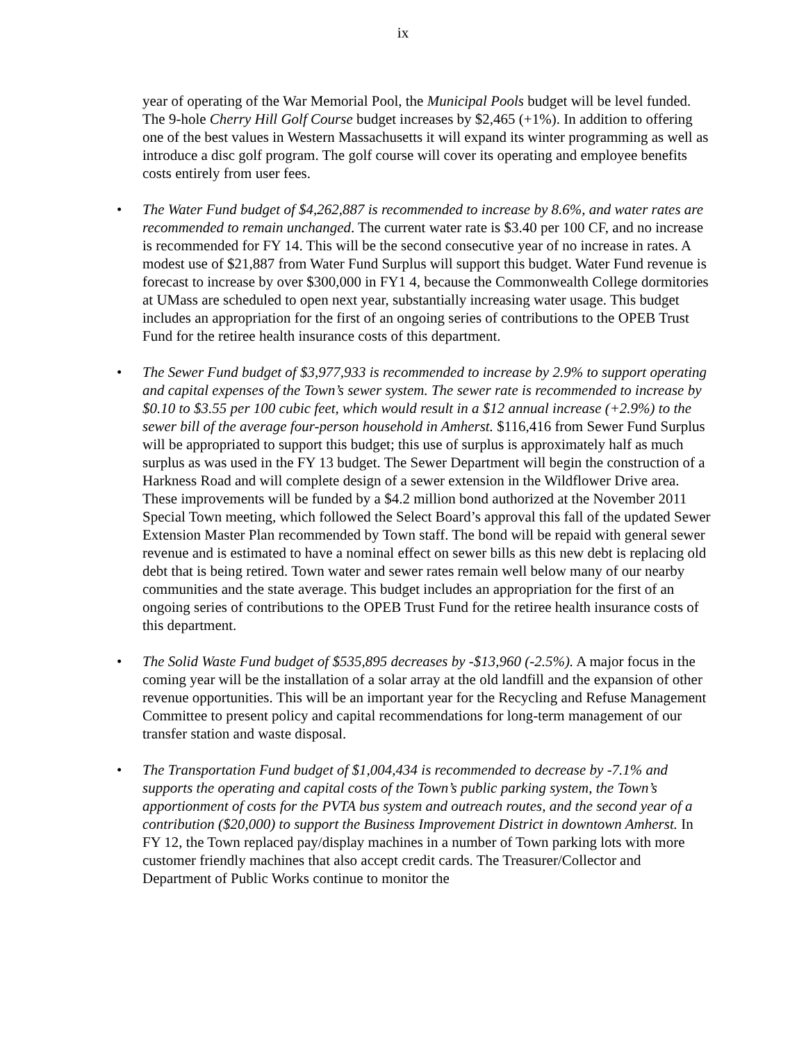ix
year of operating of the War Memorial Pool, the Municipal Pools budget will be level funded. The 9-hole Cherry Hill Golf Course budget increases by $2,465 (+1%). In addition to offering one of the best values in Western Massachusetts it will expand its winter programming as well as introduce a disc golf program. The golf course will cover its operating and employee benefits costs entirely from user fees.
• The Water Fund budget of $4,262,887 is recommended to increase by 8.6%, and water rates are recommended to remain unchanged. The current water rate is $3.40 per 100 CF, and no increase is recommended for FY 14. This will be the second consecutive year of no increase in rates. A modest use of $21,887 from Water Fund Surplus will support this budget. Water Fund revenue is forecast to increase by over $300,000 in FY1 4, because the Commonwealth College dormitories at UMass are scheduled to open next year, substantially increasing water usage. This budget includes an appropriation for the first of an ongoing series of contributions to the OPEB Trust Fund for the retiree health insurance costs of this department.
• The Sewer Fund budget of $3,977,933 is recommended to increase by 2.9% to support operating and capital expenses of the Town’s sewer system. The sewer rate is recommended to increase by $0.10 to $3.55 per 100 cubic feet, which would result in a $12 annual increase (+2.9%) to the sewer bill of the average four-person household in Amherst. $116,416 from Sewer Fund Surplus will be appropriated to support this budget; this use of surplus is approximately half as much surplus as was used in the FY 13 budget. The Sewer Department will begin the construction of a Harkness Road and will complete design of a sewer extension in the Wildflower Drive area. These improvements will be funded by a $4.2 million bond authorized at the November 2011 Special Town meeting, which followed the Select Board’s approval this fall of the updated Sewer Extension Master Plan recommended by Town staff. The bond will be repaid with general sewer revenue and is estimated to have a nominal effect on sewer bills as this new debt is replacing old debt that is being retired. Town water and sewer rates remain well below many of our nearby communities and the state average. This budget includes an appropriation for the first of an ongoing series of contributions to the OPEB Trust Fund for the retiree health insurance costs of this department.
• The Solid Waste Fund budget of $535,895 decreases by -$13,960 (-2.5%). A major focus in the coming year will be the installation of a solar array at the old landfill and the expansion of other revenue opportunities. This will be an important year for the Recycling and Refuse Management Committee to present policy and capital recommendations for long-term management of our transfer station and waste disposal.
• The Transportation Fund budget of $1,004,434 is recommended to decrease by -7.1% and supports the operating and capital costs of the Town’s public parking system, the Town’s apportionment of costs for the PVTA bus system and outreach routes, and the second year of a contribution ($20,000) to support the Business Improvement District in downtown Amherst. In FY 12, the Town replaced pay/display machines in a number of Town parking lots with more customer friendly machines that also accept credit cards. The Treasurer/Collector and Department of Public Works continue to monitor the